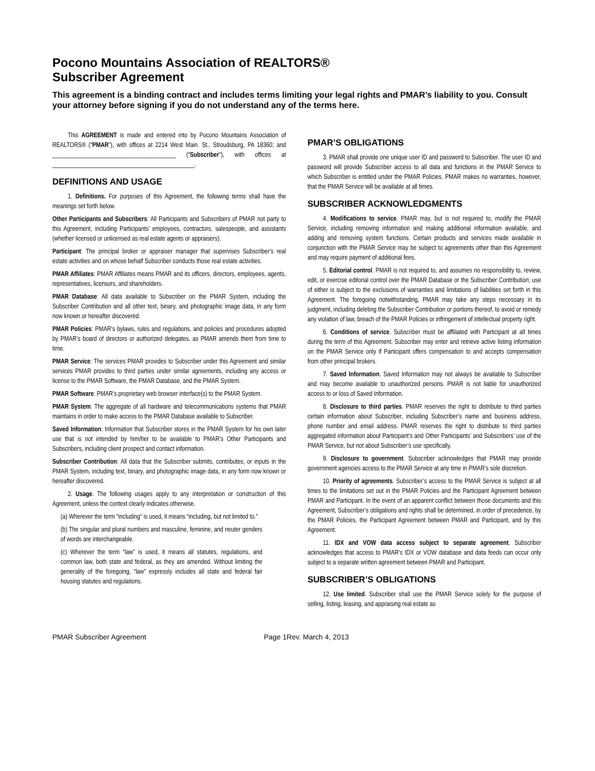Pocono Mountains Association of REALTORS®
Subscriber Agreement
This agreement is a binding contract and includes terms limiting your legal rights and PMAR’s liability to you. Consult your attorney before signing if you do not understand any of the terms here.
This AGREEMENT is made and entered into by Pocono Mountains Association of REALTORS® (“PMAR”), with offices at 2214 West Main. St., Stroudsburg, PA 18360; and ________________________________________ (“Subscriber”), with offices at ______________________________________________.
DEFINITIONS AND USAGE
1. Definitions. For purposes of this Agreement, the following terms shall have the meanings set forth below.
Other Participants and Subscribers: All Participants and Subscribers of PMAR not party to this Agreement, including Participants’ employees, contractors, salespeople, and assistants (whether licensed or unlicensed as real estate agents or appraisers).
Participant: The principal broker or appraiser manager that supervises Subscriber’s real estate activities and on whose behalf Subscriber conducts those real estate activities.
PMAR Affiliates: PMAR Affiliates means PMAR and its officers, directors, employees, agents, representatives, licensors, and shareholders.
PMAR Database: All data available to Subscriber on the PMAR System, including the Subscriber Contribution and all other text, binary, and photographic image data, in any form now known or hereafter discovered.
PMAR Policies: PMAR’s bylaws, rules and regulations, and policies and procedures adopted by PMAR’s board of directors or authorized delegates, as PMAR amends them from time to time.
PMAR Service: The services PMAR provides to Subscriber under this Agreement and similar services PMAR provides to third parties under similar agreements, including any access or license to the PMAR Software, the PMAR Database, and the PMAR System.
PMAR Software: PMAR’s proprietary web browser interface(s) to the PMAR System.
PMAR System: The aggregate of all hardware and telecommunications systems that PMAR maintains in order to make access to the PMAR Database available to Subscriber.
Saved Information: Information that Subscriber stores in the PMAR System for his own later use that is not intended by him/her to be available to PMAR’s Other Participants and Subscribers, including client prospect and contact information.
Subscriber Contribution: All data that the Subscriber submits, contributes, or inputs in the PMAR System, including text, binary, and photographic image data, in any form now known or hereafter discovered.
2. Usage. The following usages apply to any interpretation or construction of this Agreement, unless the context clearly indicates otherwise.
(a) Wherever the term “including” is used, it means “including, but not limited to.”
(b) The singular and plural numbers and masculine, feminine, and neuter genders of words are interchangeable.
(c) Wherever the term “law” is used, it means all statutes, regulations, and common law, both state and federal, as they are amended. Without limiting the generality of the foregoing, “law” expressly includes all state and federal fair housing statutes and regulations.
PMAR’S OBLIGATIONS
3. PMAR shall provide one unique user ID and password to Subscriber. The user ID and password will provide Subscriber access to all data and functions in the PMAR Service to which Subscriber is entitled under the PMAR Policies. PMAR makes no warranties, however, that the PMAR Service will be available at all times.
SUBSCRIBER ACKNOWLEDGMENTS
4. Modifications to service. PMAR may, but is not required to, modify the PMAR Service, including removing information and making additional information available, and adding and removing system functions. Certain products and services made available in conjunction with the PMAR Service may be subject to agreements other than this Agreement and may require payment of additional fees.
5. Editorial control. PMAR is not required to, and assumes no responsibility to, review, edit, or exercise editorial control over the PMAR Database or the Subscriber Contribution; use of either is subject to the exclusions of warranties and limitations of liabilities set forth in this Agreement. The foregoing notwithstanding, PMAR may take any steps necessary in its judgment, including deleting the Subscriber Contribution or portions thereof, to avoid or remedy any violation of law, breach of the PMAR Policies or infringement of intellectual property right.
6. Conditions of service. Subscriber must be affiliated with Participant at all times during the term of this Agreement. Subscriber may enter and retrieve active listing information on the PMAR Service only if Participant offers compensation to and accepts compensation from other principal brokers.
7. Saved Information. Saved Information may not always be available to Subscriber and may become available to unauthorized persons. PMAR is not liable for unauthorized access to or loss of Saved Information.
8. Disclosure to third parties. PMAR reserves the right to distribute to third parties certain information about Subscriber, including Subscriber’s name and business address, phone number and email address. PMAR reserves the right to distribute to third parties aggregated information about Participant’s and Other Participants’ and Subscribers’ use of the PMAR Service, but not about Subscriber’s use specifically.
9. Disclosure to government. Subscriber acknowledges that PMAR may provide government agencies access to the PMAR Service at any time in PMAR’s sole discretion.
10. Priority of agreements. Subscriber’s access to the PMAR Service is subject at all times to the limitations set out in the PMAR Policies and the Participant Agreement between PMAR and Participant. In the event of an apparent conflict between those documents and this Agreement, Subscriber’s obligations and rights shall be determined, in order of precedence, by the PMAR Policies, the Participant Agreement between PMAR and Participant, and by this Agreement.
11. IDX and VOW data access subject to separate agreement. Subscriber acknowledges that access to PMAR’s IDX or VOW database and data feeds can occur only subject to a separate written agreement between PMAR and Participant.
SUBSCRIBER’S OBLIGATIONS
12. Use limited. Subscriber shall use the PMAR Service solely for the purpose of selling, listing, leasing, and appraising real estate as
PMAR Subscriber Agreement Page 1Rev. March 4, 2013